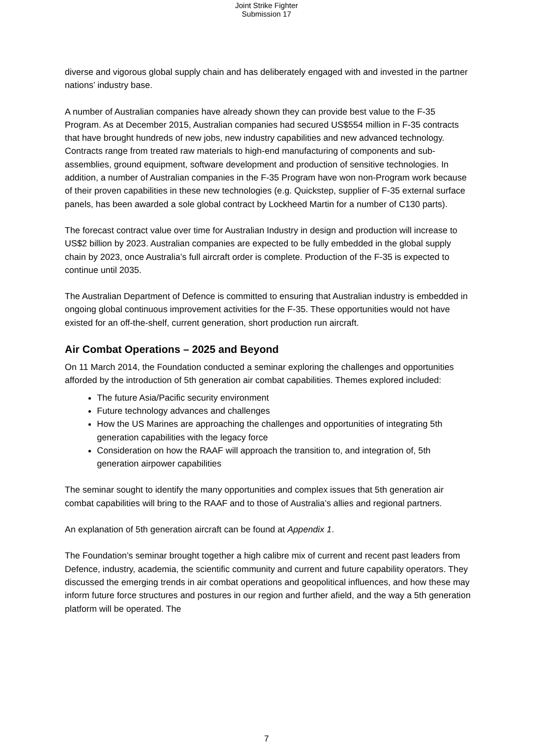Joint Strike Fighter
Submission 17
diverse and vigorous global supply chain and has deliberately engaged with and invested in the partner nations’ industry base.
A number of Australian companies have already shown they can provide best value to the F-35 Program. As at December 2015, Australian companies had secured US$554 million in F-35 contracts that have brought hundreds of new jobs, new industry capabilities and new advanced technology. Contracts range from treated raw materials to high-end manufacturing of components and sub-assemblies, ground equipment, software development and production of sensitive technologies. In addition, a number of Australian companies in the F-35 Program have won non-Program work because of their proven capabilities in these new technologies (e.g. Quickstep, supplier of F-35 external surface panels, has been awarded a sole global contract by Lockheed Martin for a number of C130 parts).
The forecast contract value over time for Australian Industry in design and production will increase to US$2 billion by 2023. Australian companies are expected to be fully embedded in the global supply chain by 2023, once Australia’s full aircraft order is complete. Production of the F-35 is expected to continue until 2035.
The Australian Department of Defence is committed to ensuring that Australian industry is embedded in ongoing global continuous improvement activities for the F-35. These opportunities would not have existed for an off-the-shelf, current generation, short production run aircraft.
Air Combat Operations – 2025 and Beyond
On 11 March 2014, the Foundation conducted a seminar exploring the challenges and opportunities afforded by the introduction of 5th generation air combat capabilities. Themes explored included:
The future Asia/Pacific security environment
Future technology advances and challenges
How the US Marines are approaching the challenges and opportunities of integrating 5th generation capabilities with the legacy force
Consideration on how the RAAF will approach the transition to, and integration of, 5th generation airpower capabilities
The seminar sought to identify the many opportunities and complex issues that 5th generation air combat capabilities will bring to the RAAF and to those of Australia’s allies and regional partners.
An explanation of 5th generation aircraft can be found at Appendix 1.
The Foundation’s seminar brought together a high calibre mix of current and recent past leaders from Defence, industry, academia, the scientific community and current and future capability operators. They discussed the emerging trends in air combat operations and geopolitical influences, and how these may inform future force structures and postures in our region and further afield, and the way a 5th generation platform will be operated. The
7